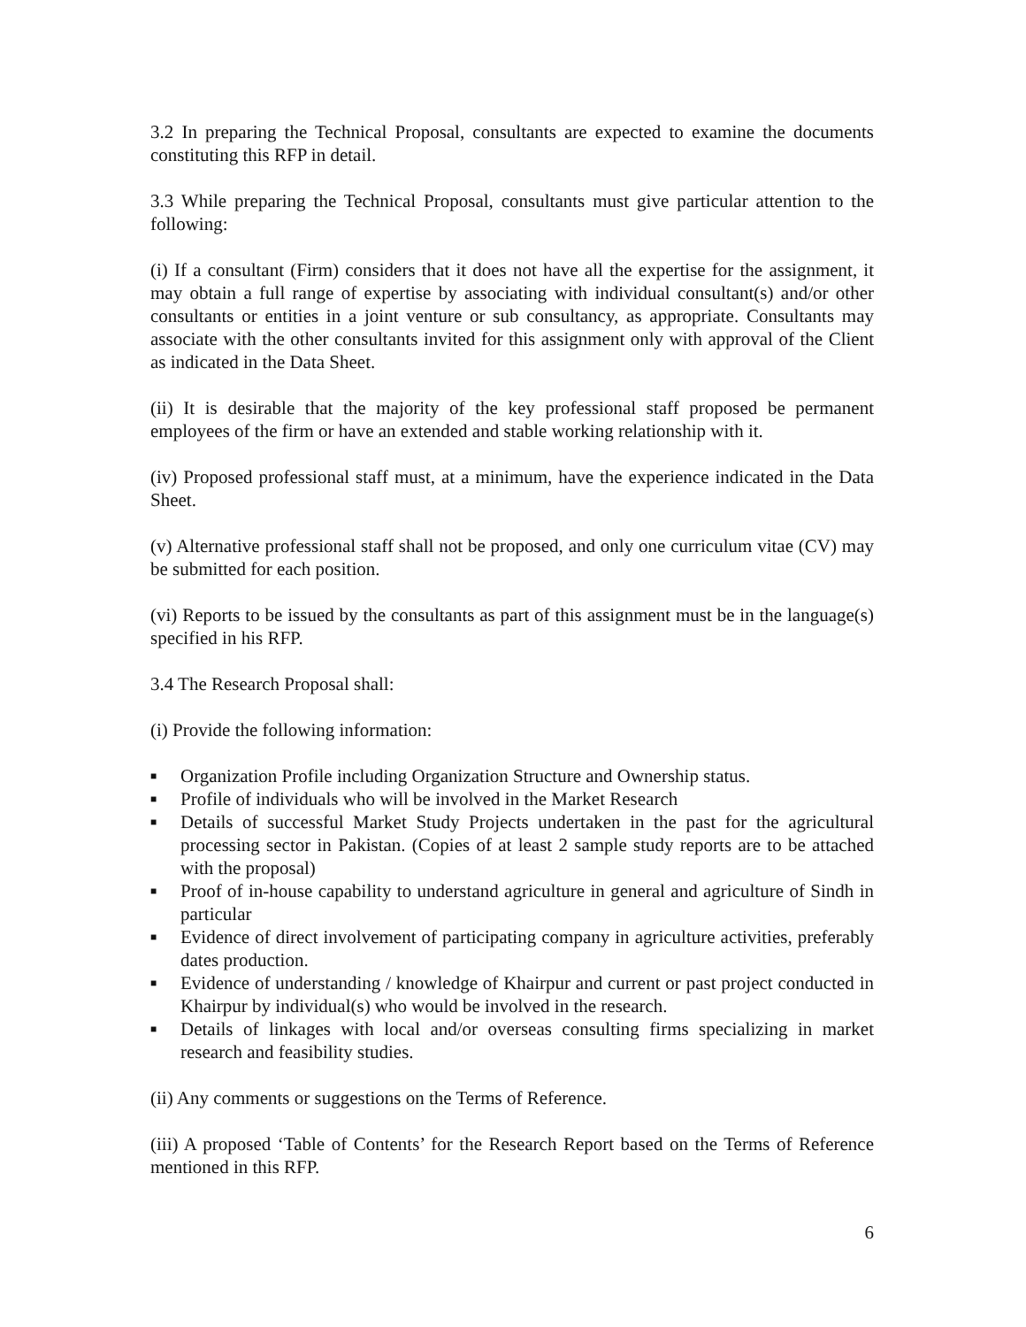3.2 In preparing the Technical Proposal, consultants are expected to examine the documents constituting this RFP in detail.
3.3 While preparing the Technical Proposal, consultants must give particular attention to the following:
(i) If a consultant (Firm) considers that it does not have all the expertise for the assignment, it may obtain a full range of expertise by associating with individual consultant(s) and/or other consultants or entities in a joint venture or sub consultancy, as appropriate. Consultants may associate with the other consultants invited for this assignment only with approval of the Client as indicated in the Data Sheet.
(ii) It is desirable that the majority of the key professional staff proposed be permanent employees of the firm or have an extended and stable working relationship with it.
(iv) Proposed professional staff must, at a minimum, have the experience indicated in the Data Sheet.
(v) Alternative professional staff shall not be proposed, and only one curriculum vitae (CV) may be submitted for each position.
(vi) Reports to be issued by the consultants as part of this assignment must be in the language(s) specified in his RFP.
3.4 The Research Proposal shall:
(i) Provide the following information:
■ Organization Profile including Organization Structure and Ownership status.
■ Profile of individuals who will be involved in the Market Research
■ Details of successful Market Study Projects undertaken in the past for the agricultural processing sector in Pakistan. (Copies of at least 2 sample study reports are to be attached with the proposal)
■ Proof of in-house capability to understand agriculture in general and agriculture of Sindh in particular
■ Evidence of direct involvement of participating company in agriculture activities, preferably dates production.
■ Evidence of understanding / knowledge of Khairpur and current or past project conducted in Khairpur by individual(s) who would be involved in the research.
■ Details of linkages with local and/or overseas consulting firms specializing in market research and feasibility studies.
(ii) Any comments or suggestions on the Terms of Reference.
(iii) A proposed ‘Table of Contents’ for the Research Report based on the Terms of Reference mentioned in this RFP.
6